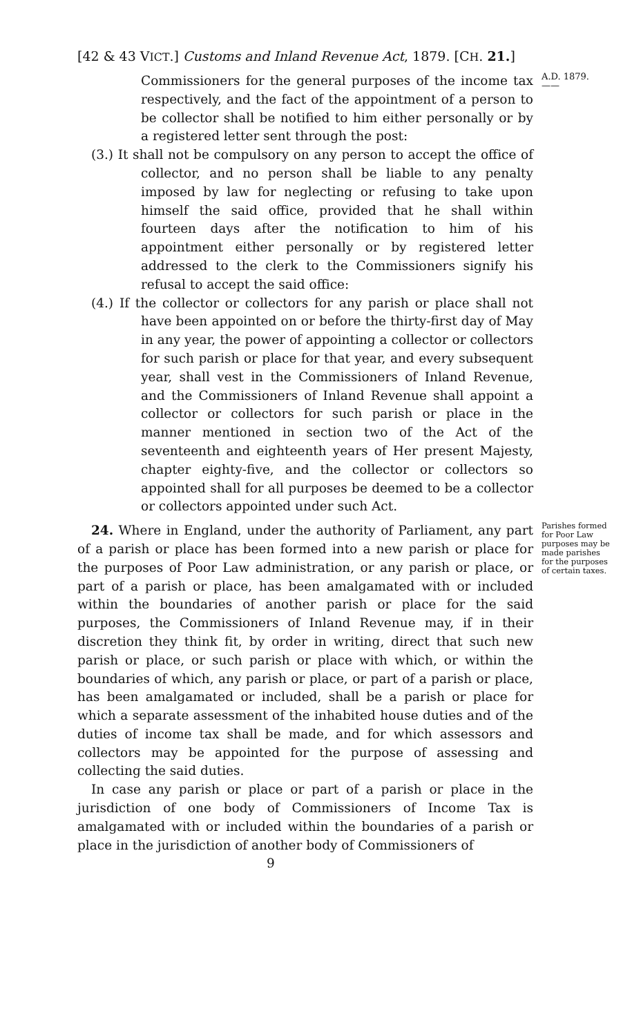[42 & 43 VICT.] Customs and Inland Revenue Act, 1879. [CH. 21.]
Commissioners for the general purposes of the income tax respectively, and the fact of the appointment of a person to be collector shall be notified to him either personally or by a registered letter sent through the post:
(3.) It shall not be compulsory on any person to accept the office of collector, and no person shall be liable to any penalty imposed by law for neglecting or refusing to take upon himself the said office, provided that he shall within fourteen days after the notification to him of his appointment either personally or by registered letter addressed to the clerk to the Commissioners signify his refusal to accept the said office:
(4.) If the collector or collectors for any parish or place shall not have been appointed on or before the thirty-first day of May in any year, the power of appointing a collector or collectors for such parish or place for that year, and every subsequent year, shall vest in the Commissioners of Inland Revenue, and the Commissioners of Inland Revenue shall appoint a collector or collectors for such parish or place in the manner mentioned in section two of the Act of the seventeenth and eighteenth years of Her present Majesty, chapter eighty-five, and the collector or collectors so appointed shall for all purposes be deemed to be a collector or collectors appointed under such Act.
A.D. 1879.
——
24. Where in England, under the authority of Parliament, any part of a parish or place has been formed into a new parish or place for the purposes of Poor Law administration, or any parish or place, or part of a parish or place, has been amalgamated with or included within the boundaries of another parish or place for the said purposes, the Commissioners of Inland Revenue may, if in their discretion they think fit, by order in writing, direct that such new parish or place, or such parish or place with which, or within the boundaries of which, any parish or place, or part of a parish or place, has been amalgamated or included, shall be a parish or place for which a separate assessment of the inhabited house duties and of the duties of income tax shall be made, and for which assessors and collectors may be appointed for the purpose of assessing and collecting the said duties.
In case any parish or place or part of a parish or place in the jurisdiction of one body of Commissioners of Income Tax is amalgamated with or included within the boundaries of a parish or place in the jurisdiction of another body of Commissioners of
9
Parishes formed for Poor Law purposes may be made parishes for the purposes of certain taxes.